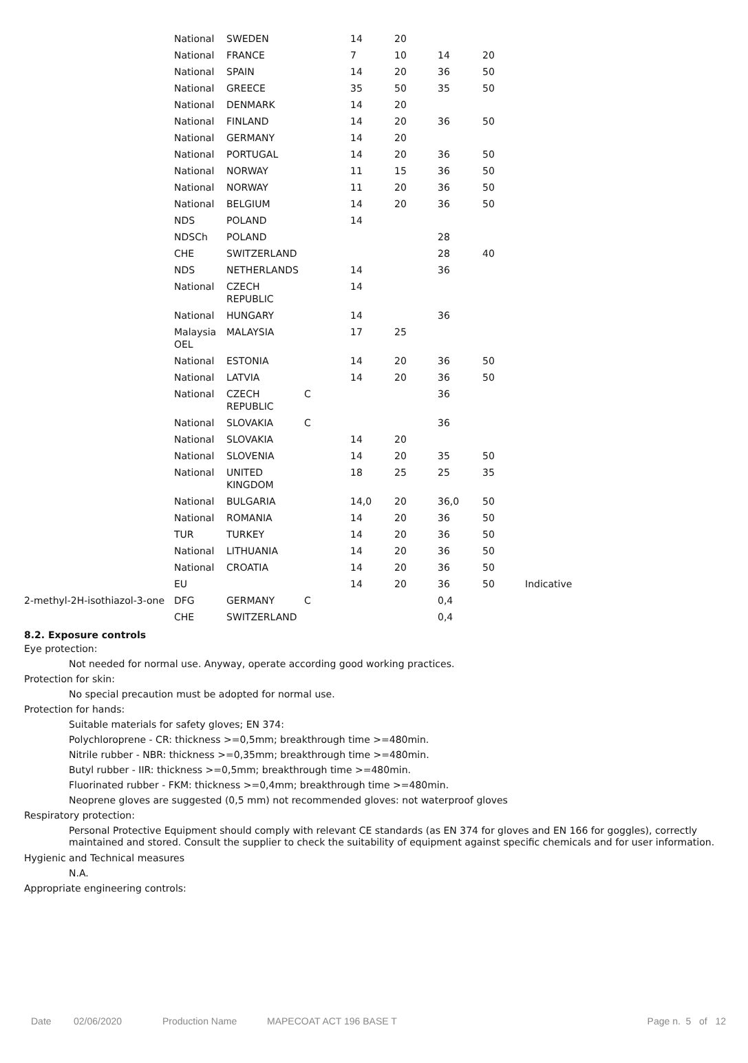| | National | SWEDEN | | 14 | 20 | | | |
| | National | FRANCE | | 7 | 10 | 14 | 20 | |
| | National | SPAIN | | 14 | 20 | 36 | 50 | |
| | National | GREECE | | 35 | 50 | 35 | 50 | |
| | National | DENMARK | | 14 | 20 | | | |
| | National | FINLAND | | 14 | 20 | 36 | 50 | |
| | National | GERMANY | | 14 | 20 | | | |
| | National | PORTUGAL | | 14 | 20 | 36 | 50 | |
| | National | NORWAY | | 11 | 15 | 36 | 50 | |
| | National | NORWAY | | 11 | 20 | 36 | 50 | |
| | National | BELGIUM | | 14 | 20 | 36 | 50 | |
| | NDS | POLAND | | 14 | | | | |
| | NDSCh | POLAND | | | | 28 | | |
| | CHE | SWITZERLAND | | | | 28 | 40 | |
| | NDS | NETHERLANDS | | 14 | | 36 | | |
| | National | CZECH REPUBLIC | | 14 | | | | |
| | National | HUNGARY | | 14 | | 36 | | |
| | Malaysia OEL | MALAYSIA | | 17 | 25 | | | |
| | National | ESTONIA | | 14 | 20 | 36 | 50 | |
| | National | LATVIA | | 14 | 20 | 36 | 50 | |
| | National | CZECH REPUBLIC | C | | | 36 | | |
| | National | SLOVAKIA | C | | | 36 | | |
| | National | SLOVAKIA | | 14 | 20 | | | |
| | National | SLOVENIA | | 14 | 20 | 35 | 50 | |
| | National | UNITED KINGDOM | | 18 | 25 | 25 | 35 | |
| | National | BULGARIA | | 14,0 | 20 | 36,0 | 50 | |
| | National | ROMANIA | | 14 | 20 | 36 | 50 | |
| | TUR | TURKEY | | 14 | 20 | 36 | 50 | |
| | National | LITHUANIA | | 14 | 20 | 36 | 50 | |
| | National | CROATIA | | 14 | 20 | 36 | 50 | |
| | EU | | | 14 | 20 | 36 | 50 | Indicative |
| 2-methyl-2H-isothiazol-3-one | DFG | GERMANY | C | | | 0,4 | | |
| | CHE | SWITZERLAND | | | | 0,4 | | |
8.2. Exposure controls
Eye protection:
Not needed for normal use. Anyway, operate according good working practices.
Protection for skin:
No special precaution must be adopted for normal use.
Protection for hands:
Suitable materials for safety gloves; EN 374:
Polychloroprene - CR: thickness >=0,5mm; breakthrough time >=480min.
Nitrile rubber - NBR: thickness >=0,35mm; breakthrough time >=480min.
Butyl rubber - IIR: thickness >=0,5mm; breakthrough time >=480min.
Fluorinated rubber - FKM: thickness >=0,4mm; breakthrough time >=480min.
Neoprene gloves are suggested (0,5 mm) not recommended gloves: not waterproof gloves
Respiratory protection:
Personal Protective Equipment should comply with relevant CE standards (as EN 374 for gloves and EN 166 for goggles), correctly maintained and stored. Consult the supplier to check the suitability of equipment against specific chemicals and for user information.
Hygienic and Technical measures
N.A.
Appropriate engineering controls:
Date 02/06/2020 Production Name MAPECOAT ACT 196 BASE T Page n. 5 of 12